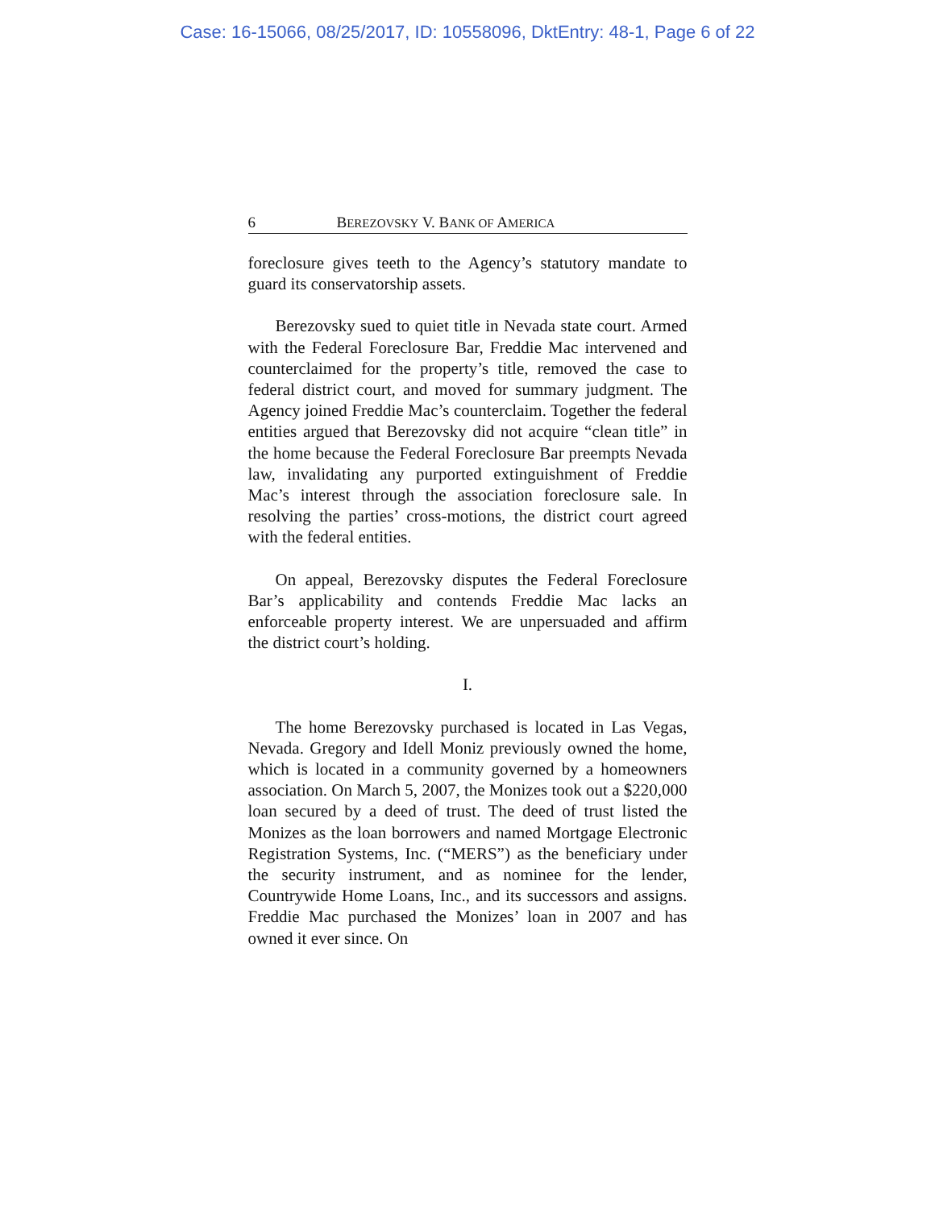Case: 16-15066, 08/25/2017, ID: 10558096, DktEntry: 48-1, Page 6 of 22
6 BEREZOVSKY V. BANK OF AMERICA
foreclosure gives teeth to the Agency’s statutory mandate to guard its conservatorship assets.
Berezovsky sued to quiet title in Nevada state court. Armed with the Federal Foreclosure Bar, Freddie Mac intervened and counterclaimed for the property’s title, removed the case to federal district court, and moved for summary judgment. The Agency joined Freddie Mac’s counterclaim. Together the federal entities argued that Berezovsky did not acquire “clean title” in the home because the Federal Foreclosure Bar preempts Nevada law, invalidating any purported extinguishment of Freddie Mac’s interest through the association foreclosure sale. In resolving the parties’ cross-motions, the district court agreed with the federal entities.
On appeal, Berezovsky disputes the Federal Foreclosure Bar’s applicability and contends Freddie Mac lacks an enforceable property interest. We are unpersuaded and affirm the district court’s holding.
I.
The home Berezovsky purchased is located in Las Vegas, Nevada. Gregory and Idell Moniz previously owned the home, which is located in a community governed by a homeowners association. On March 5, 2007, the Monizes took out a $220,000 loan secured by a deed of trust. The deed of trust listed the Monizes as the loan borrowers and named Mortgage Electronic Registration Systems, Inc. (“MERS”) as the beneficiary under the security instrument, and as nominee for the lender, Countrywide Home Loans, Inc., and its successors and assigns. Freddie Mac purchased the Monizes’ loan in 2007 and has owned it ever since. On